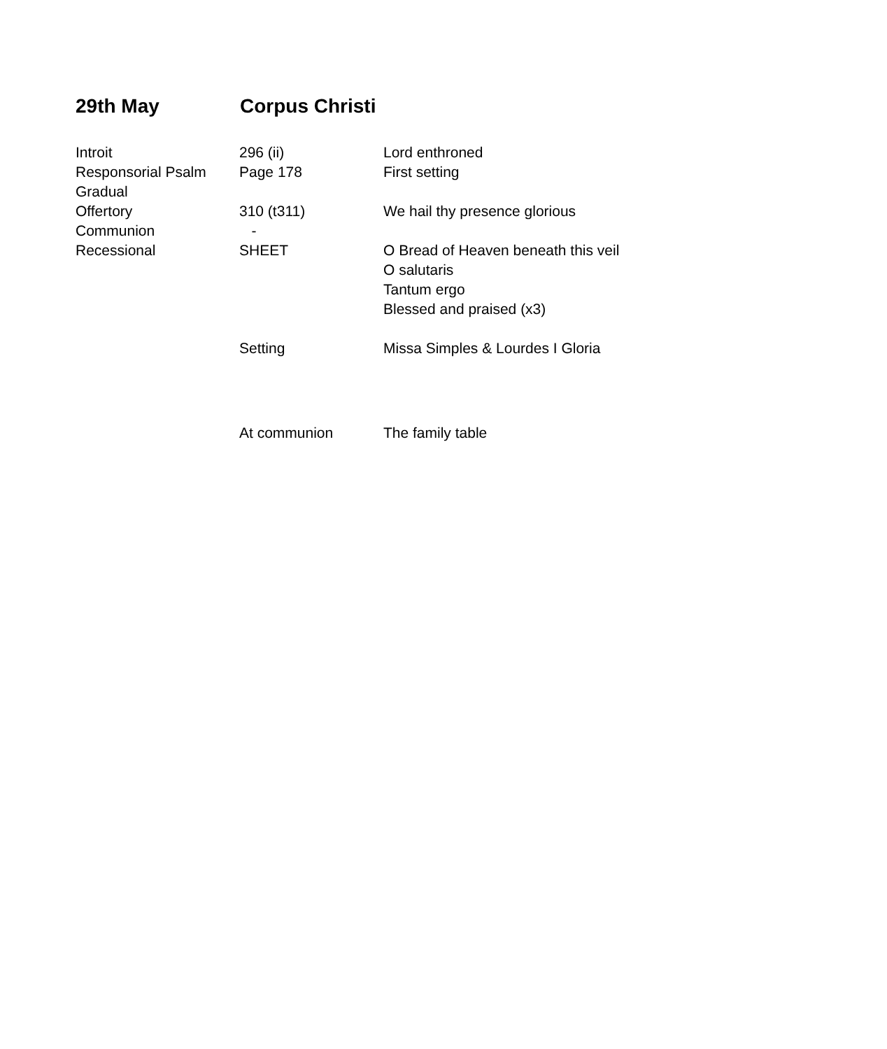29th May Corpus Christi
| Introit | 296 (ii) | Lord enthroned |
| Responsorial Psalm | Page 178 | First setting |
| Gradual | | |
| Offertory | 310 (t311) | We hail thy presence glorious |
| Communion | - | |
| Recessional | SHEET | O Bread of Heaven beneath this veil |
| | | O salutaris |
| | | Tantum ergo |
| | | Blessed and praised (x3) |
| | Setting | Missa Simples & Lourdes I Gloria |
| | At communion | The family table |